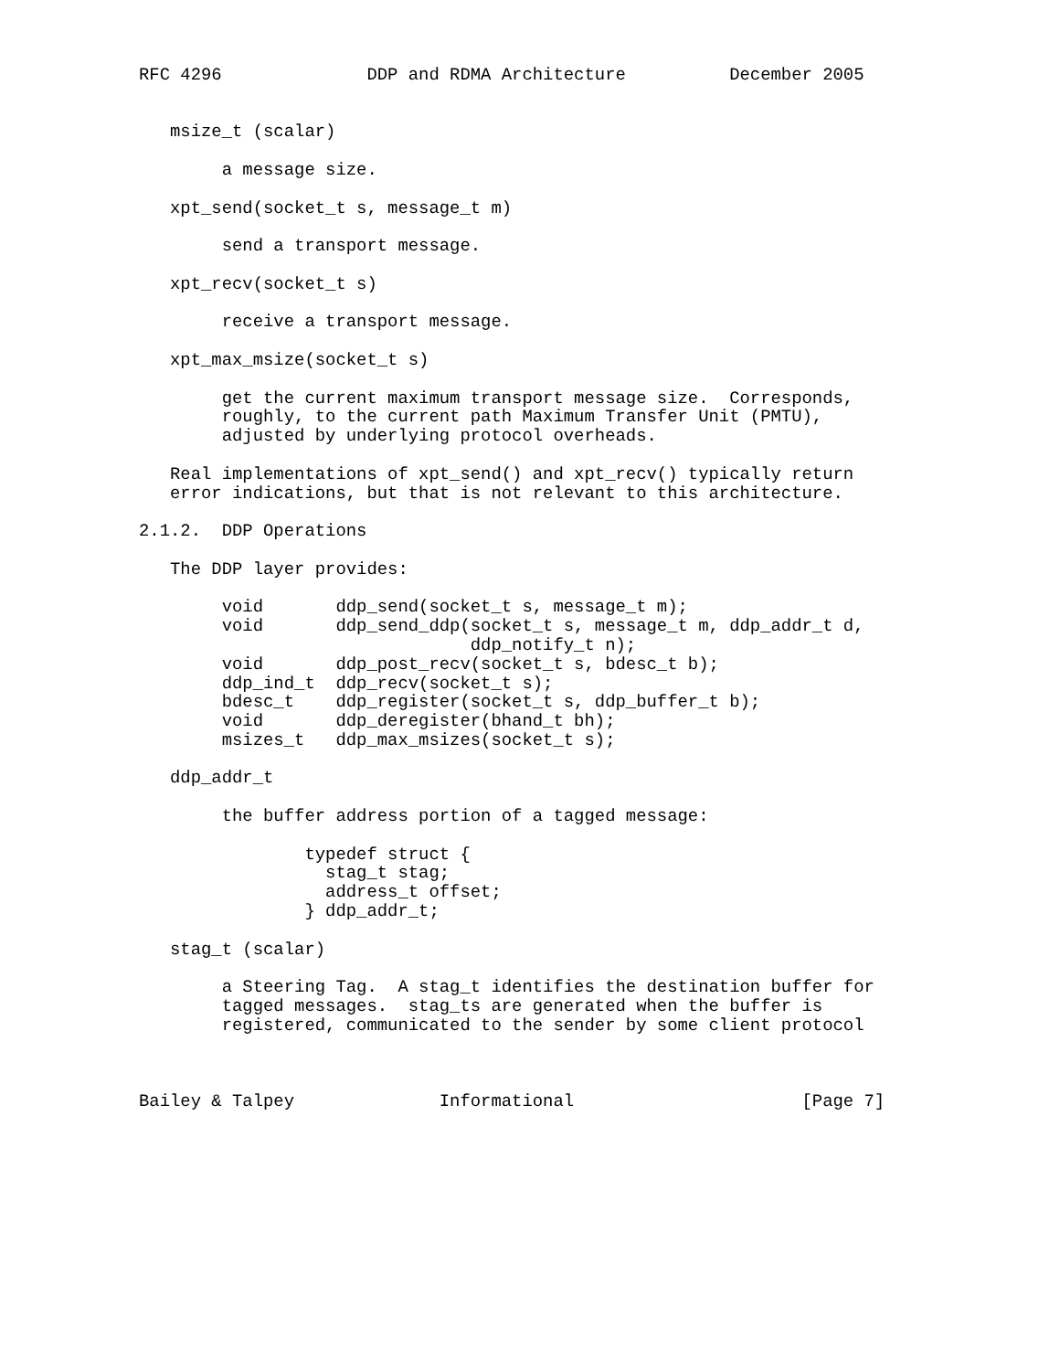RFC 4296              DDP and RDMA Architecture          December 2005


   msize_t (scalar)

        a message size.

   xpt_send(socket_t s, message_t m)

        send a transport message.

   xpt_recv(socket_t s)

        receive a transport message.

   xpt_max_msize(socket_t s)

        get the current maximum transport message size.  Corresponds,
        roughly, to the current path Maximum Transfer Unit (PMTU),
        adjusted by underlying protocol overheads.

   Real implementations of xpt_send() and xpt_recv() typically return
   error indications, but that is not relevant to this architecture.

2.1.2.  DDP Operations

   The DDP layer provides:

        void       ddp_send(socket_t s, message_t m);
        void       ddp_send_ddp(socket_t s, message_t m, ddp_addr_t d,
                                ddp_notify_t n);
        void       ddp_post_recv(socket_t s, bdesc_t b);
        ddp_ind_t  ddp_recv(socket_t s);
        bdesc_t    ddp_register(socket_t s, ddp_buffer_t b);
        void       ddp_deregister(bhand_t bh);
        msizes_t   ddp_max_msizes(socket_t s);

   ddp_addr_t

        the buffer address portion of a tagged message:

                typedef struct {
                  stag_t stag;
                  address_t offset;
                } ddp_addr_t;

   stag_t (scalar)

        a Steering Tag.  A stag_t identifies the destination buffer for
        tagged messages.  stag_ts are generated when the buffer is
        registered, communicated to the sender by some client protocol



Bailey & Talpey              Informational                      [Page 7]